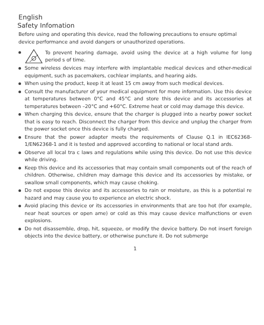English
Safety Infomation
Before using and operating this device, read the following precautions to ensure optimal device performance and avoid dangers or unauthorized operations.
To prevent hearing damage, avoid using the device at a high volume for long period s of time.
Some wireless devices may interfere with implantable medical devices and other-medical equipment, such as pacemakers, cochlear implants, and hearing aids.
When using the product, keep it at least 15 cm away from such medical devices.
Consult the manufacturer of your medical equipment for more information. Use this device at temperatures between 0°C and 45°C and store this device and its accessories at temperatures between –20°C and +60°C. Extreme heat or cold may damage this device.
When charging this device, ensure that the charger is plugged into a nearby power socket that is easy to reach. Disconnect the charger from this device and unplug the charger from the power socket once this device is fully charged.
Ensure that the power adapter meets the requirements of Clause Q.1 in IEC62368-1/EN62368-1 and it is tested and approved according to national or local stand ards.
Observe all local tra c laws and regulations while using this device. Do not use this device while driving.
Keep this device and its accessories that may contain small components out of the reach of children. Otherwise, children may damage this device and its accessories by mistake, or swallow small components, which may cause choking.
Do not expose this device and its accessories to rain or moisture, as this is a potential re hazard and may cause you to experience an electric shock.
Avoid placing this device or its accessories in environments that are too hot (for example, near heat sources or open ame) or cold as this may cause device malfunctions or even explosions.
Do not disassemble, drop, hit, squeeze, or modify the device battery. Do not insert foreign objects into the device battery, or otherwise puncture it. Do not submerge
1